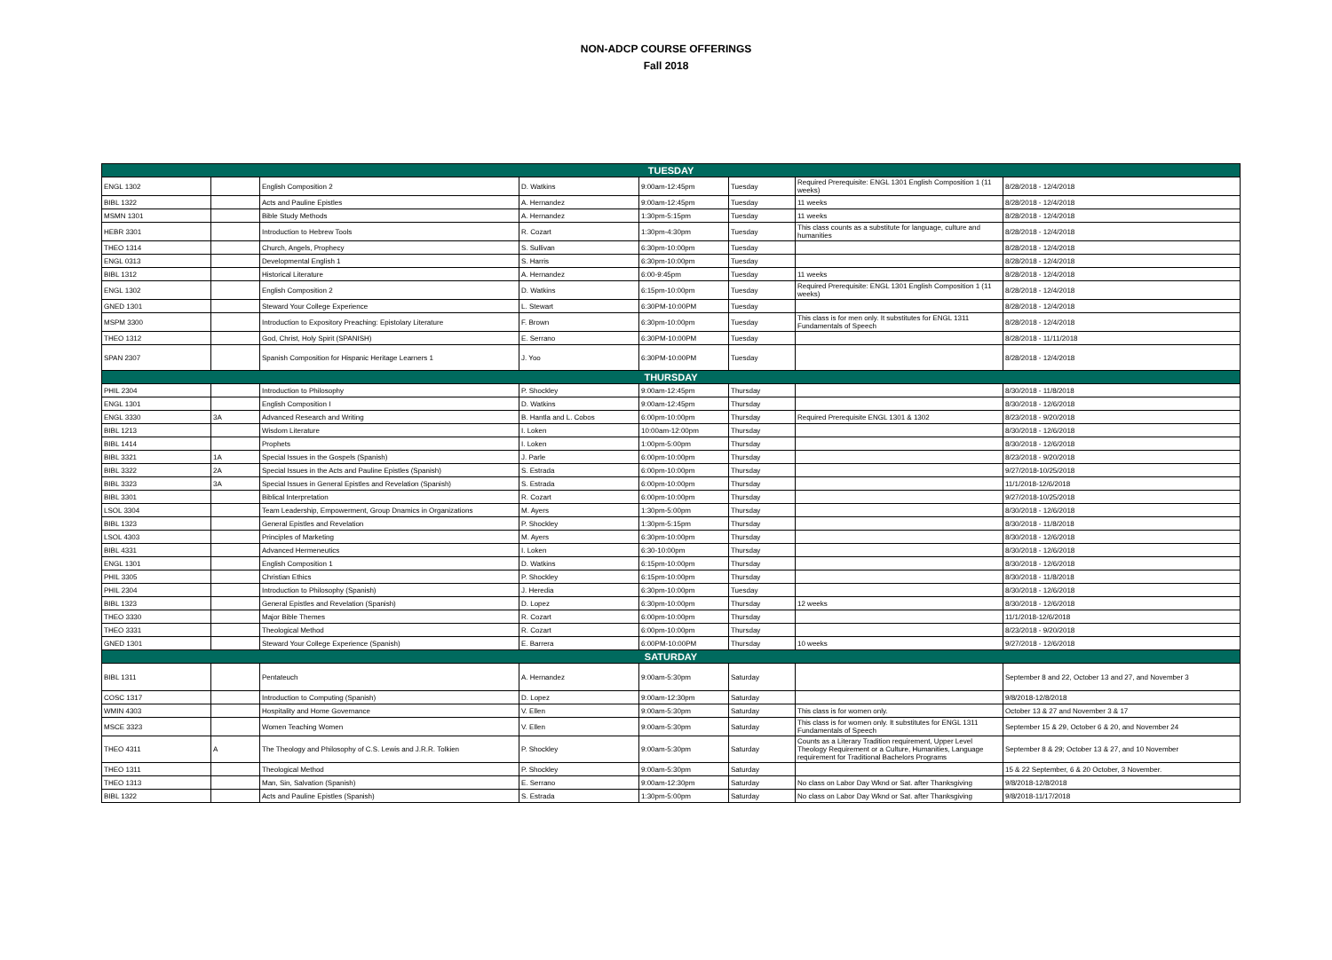NON-ADCP COURSE OFFERINGS
Fall 2018
| TUESDAY | | | | | | | |
| ENGL 1302 | | English Composition 2 | D. Watkins | 9:00am-12:45pm | Tuesday | Required Prerequisite: ENGL 1301 English Composition 1 (11 weeks) | 8/28/2018 - 12/4/2018 |
| BIBL 1322 | | Acts and Pauline Epistles | A. Hernandez | 9:00am-12:45pm | Tuesday | 11 weeks | 8/28/2018 - 12/4/2018 |
| MSMN 1301 | | Bible Study Methods | A. Hernandez | 1:30pm-5:15pm | Tuesday | 11 weeks | 8/28/2018 - 12/4/2018 |
| HEBR 3301 | | Introduction to Hebrew Tools | R. Cozart | 1:30pm-4:30pm | Tuesday | This class counts as a substitute for language, culture and humanities | 8/28/2018 - 12/4/2018 |
| THEO 1314 | | Church, Angels, Prophecy | S. Sullivan | 6:30pm-10:00pm | Tuesday | | 8/28/2018 - 12/4/2018 |
| ENGL 0313 | | Developmental English 1 | S. Harris | 6:30pm-10:00pm | Tuesday | | 8/28/2018 - 12/4/2018 |
| BIBL 1312 | | Historical Literature | A. Hernandez | 6:00-9:45pm | Tuesday | 11 weeks | 8/28/2018 - 12/4/2018 |
| ENGL 1302 | | English Composition 2 | D. Watkins | 6:15pm-10:00pm | Tuesday | Required Prerequisite: ENGL 1301 English Composition 1 (11 weeks) | 8/28/2018 - 12/4/2018 |
| GNED 1301 | | Steward Your College Experience | L. Stewart | 6:30PM-10:00PM | Tuesday | | 8/28/2018 - 12/4/2018 |
| MSPM 3300 | | Introduction to Expository Preaching: Epistolary Literature | F. Brown | 6:30pm-10:00pm | Tuesday | This class is for men only. It substitutes for ENGL 1311 Fundamentals of Speech | 8/28/2018 - 12/4/2018 |
| THEO 1312 | | God, Christ, Holy Spirit (SPANISH) | E. Serrano | 6:30PM-10:00PM | Tuesday | | 8/28/2018 - 11/11/2018 |
| SPAN 2307 | | Spanish Composition for Hispanic Heritage Learners 1 | J. Yoo | 6:30PM-10:00PM | Tuesday | | 8/28/2018 - 12/4/2018 |
| THURSDAY | | | | | | | |
| PHIL 2304 | | Introduction to Philosophy | P. Shockley | 9:00am-12:45pm | Thursday | | 8/30/2018 - 11/8/2018 |
| ENGL 1301 | | English Composition I | D. Watkins | 9:00am-12:45pm | Thursday | | 8/30/2018 - 12/6/2018 |
| ENGL 3330 | 3A | Advanced Research and Writing | B. Hantla and L. Cobos | 6:00pm-10:00pm | Thursday | Required Prerequisite ENGL 1301 & 1302 | 8/23/2018 - 9/20/2018 |
| BIBL 1213 | | Wisdom Literature | I. Loken | 10:00am-12:00pm | Thursday | | 8/30/2018 - 12/6/2018 |
| BIBL 1414 | | Prophets | I. Loken | 1:00pm-5:00pm | Thursday | | 8/30/2018 - 12/6/2018 |
| BIBL 3321 | 1A | Special Issues in the Gospels (Spanish) | J. Parle | 6:00pm-10:00pm | Thursday | | 8/23/2018 - 9/20/2018 |
| BIBL 3322 | 2A | Special Issues in the Acts and Pauline Epistles (Spanish) | S. Estrada | 6:00pm-10:00pm | Thursday | | 9/27/2018-10/25/2018 |
| BIBL 3323 | 3A | Special Issues in General Epistles and Revelation (Spanish) | S. Estrada | 6:00pm-10:00pm | Thursday | | 11/1/2018-12/6/2018 |
| BIBL 3301 | | Biblical Interpretation | R. Cozart | 6:00pm-10:00pm | Thursday | | 9/27/2018-10/25/2018 |
| LSOL 3304 | | Team Leadership, Empowerment, Group Dnamics in Organizations | M. Ayers | 1:30pm-5:00pm | Thursday | | 8/30/2018 - 12/6/2018 |
| BIBL 1323 | | General Epistles and Revelation | P. Shockley | 1:30pm-5:15pm | Thursday | | 8/30/2018 - 11/8/2018 |
| LSOL 4303 | | Principles of Marketing | M. Ayers | 6:30pm-10:00pm | Thursday | | 8/30/2018 - 12/6/2018 |
| BIBL 4331 | | Advanced Hermeneutics | I. Loken | 6:30-10:00pm | Thursday | | 8/30/2018 - 12/6/2018 |
| ENGL 1301 | | English Composition 1 | D. Watkins | 6:15pm-10:00pm | Thursday | | 8/30/2018 - 12/6/2018 |
| PHIL 3305 | | Christian Ethics | P. Shockley | 6:15pm-10:00pm | Thursday | | 8/30/2018 - 11/8/2018 |
| PHIL 2304 | | Introduction to Philosophy (Spanish) | J. Heredia | 6:30pm-10:00pm | Tuesday | | 8/30/2018 - 12/6/2018 |
| BIBL 1323 | | General Epistles and Revelation (Spanish) | D. Lopez | 6:30pm-10:00pm | Thursday | 12 weeks | 8/30/2018 - 12/6/2018 |
| THEO 3330 | | Major Bible Themes | R. Cozart | 6:00pm-10:00pm | Thursday | | 11/1/2018-12/6/2018 |
| THEO 3331 | | Theological Method | R. Cozart | 6:00pm-10:00pm | Thursday | | 8/23/2018 - 9/20/2018 |
| GNED 1301 | | Steward Your College Experience (Spanish) | E. Barrera | 6:00PM-10:00PM | Thursday | 10 weeks | 9/27/2018 - 12/6/2018 |
| SATURDAY | | | | | | | |
| BIBL 1311 | | Pentateuch | A. Hernandez | 9:00am-5:30pm | Saturday | | September 8 and 22, October 13 and 27, and November 3 |
| COSC 1317 | | Introduction to Computing (Spanish) | D. Lopez | 9:00am-12:30pm | Saturday | | 9/8/2018-12/8/2018 |
| WMIN 4303 | | Hospitality and Home Governance | V. Ellen | 9:00am-5:30pm | Saturday | This class is for women only. | October 13 & 27 and November 3 & 17 |
| MSCE 3323 | | Women Teaching Women | V. Ellen | 9:00am-5:30pm | Saturday | This class is for women only. It substitutes for ENGL 1311 Fundamentals of Speech | September 15 & 29, October 6 & 20, and November 24 |
| THEO 4311 | A | The Theology and Philosophy of C.S. Lewis and J.R.R. Tolkien | P. Shockley | 9:00am-5:30pm | Saturday | Counts as a Literary Tradition requirement, Upper Level Theology Requirement or a Culture, Humanities, Language requirement for Traditional Bachelors Programs | September 8 & 29; October 13 & 27, and 10 November |
| THEO 1311 | | Theological Method | P. Shockley | 9:00am-5:30pm | Saturday | | 15 & 22 September, 6 & 20 October, 3 November. |
| THEO 1313 | | Man, Sin, Salvation (Spanish) | E. Serrano | 9:00am-12:30pm | Saturday | No class on Labor Day Wknd or Sat. after Thanksgiving | 9/8/2018-12/8/2018 |
| BIBL 1322 | | Acts and Pauline Epistles (Spanish) | S. Estrada | 1:30pm-5:00pm | Saturday | No class on Labor Day Wknd or Sat. after Thanksgiving | 9/8/2018-11/17/2018 |